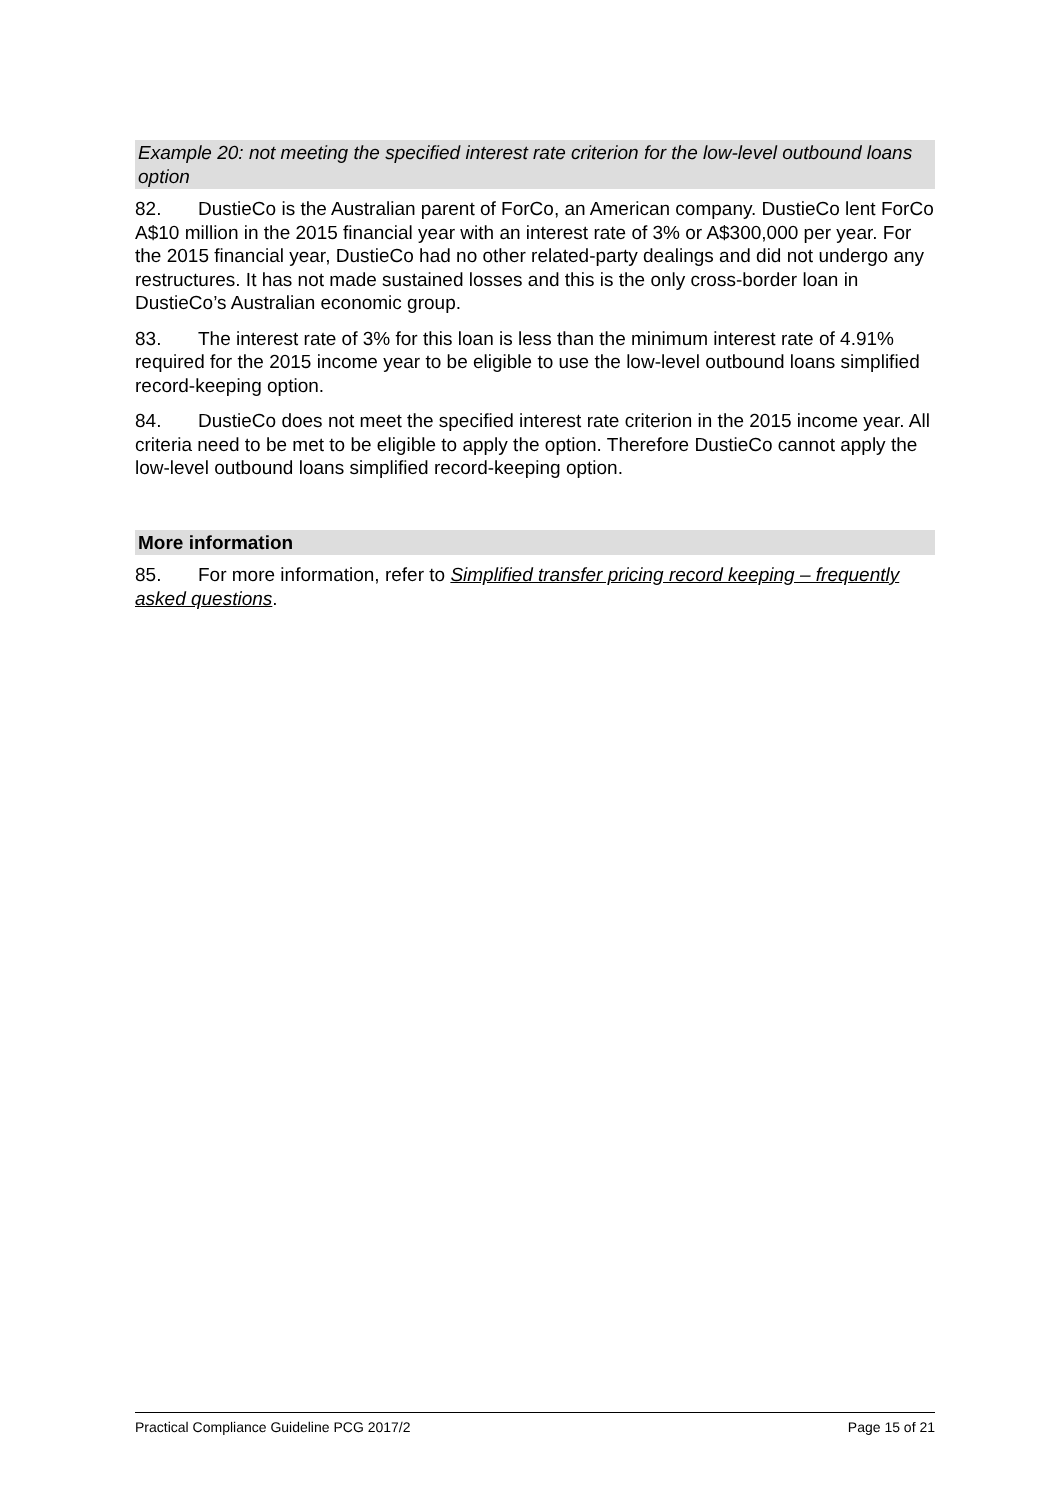Example 20: not meeting the specified interest rate criterion for the low-level outbound loans option
82. DustieCo is the Australian parent of ForCo, an American company. DustieCo lent ForCo A$10 million in the 2015 financial year with an interest rate of 3% or A$300,000 per year. For the 2015 financial year, DustieCo had no other related-party dealings and did not undergo any restructures. It has not made sustained losses and this is the only cross-border loan in DustieCo’s Australian economic group.
83. The interest rate of 3% for this loan is less than the minimum interest rate of 4.91% required for the 2015 income year to be eligible to use the low-level outbound loans simplified record-keeping option.
84. DustieCo does not meet the specified interest rate criterion in the 2015 income year. All criteria need to be met to be eligible to apply the option. Therefore DustieCo cannot apply the low-level outbound loans simplified record-keeping option.
More information
85. For more information, refer to Simplified transfer pricing record keeping – frequently asked questions.
Practical Compliance Guideline PCG 2017/2 Page 15 of 21